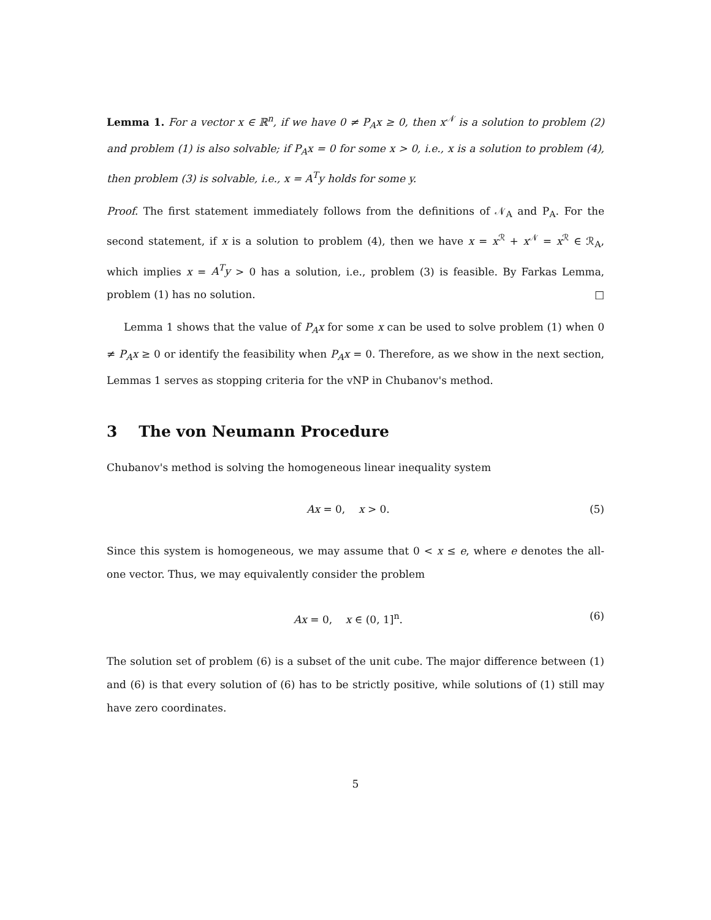Lemma 1. For a vector x ∈ ℝ<sup>n</sup>, if we have 0 ≠ P<sub>A</sub>x ≥ 0, then x<sup>𝒩</sup> is a solution to problem (2) and problem (1) is also solvable; if P<sub>A</sub>x = 0 for some x > 0, i.e., x is a solution to problem (4), then problem (3) is solvable, i.e., x = A<sup>T</sup>y holds for some y.
Proof. The first statement immediately follows from the definitions of 𝒩<sub>A</sub> and P<sub>A</sub>. For the second statement, if x is a solution to problem (4), then we have x = x<sup>ℛ</sup> + x<sup>𝒩</sup> = x<sup>ℛ</sup> ∈ ℛ<sub>A</sub>, which implies x = A<sup>T</sup>y > 0 has a solution, i.e., problem (3) is feasible. By Farkas Lemma, problem (1) has no solution. □
Lemma 1 shows that the value of P<sub>A</sub>x for some x can be used to solve problem (1) when 0 ≠ P<sub>A</sub>x ≥ 0 or identify the feasibility when P<sub>A</sub>x = 0. Therefore, as we show in the next section, Lemmas 1 serves as stopping criteria for the vNP in Chubanov's method.
3 The von Neumann Procedure
Chubanov's method is solving the homogeneous linear inequality system
Ax = 0, x > 0. (5)
Since this system is homogeneous, we may assume that 0 < x ≤ e, where e denotes the all-one vector. Thus, we may equivalently consider the problem
Ax = 0, x ∈ (0, 1]<sup>n</sup>. (6)
The solution set of problem (6) is a subset of the unit cube. The major difference between (1) and (6) is that every solution of (6) has to be strictly positive, while solutions of (1) still may have zero coordinates.
5